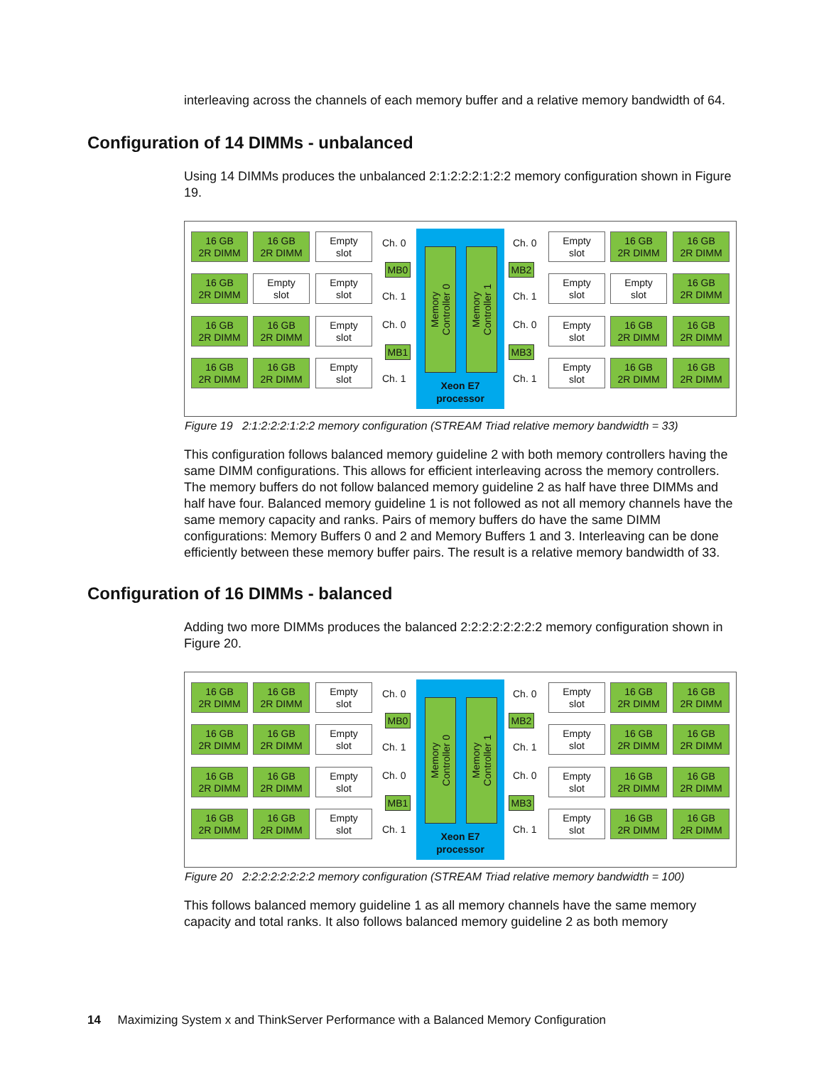interleaving across the channels of each memory buffer and a relative memory bandwidth of 64.
Configuration of 14 DIMMs - unbalanced
Using 14 DIMMs produces the unbalanced 2:1:2:2:2:1:2:2 memory configuration shown in Figure 19.
16 GB
2R DIMM
16 GB
2R DIMM
Empty
slot
16 GB
2R DIMM
Empty
slot
Empty
slot
16 GB
2R DIMM
16 GB
2R DIMM
Empty
slot
16 GB
2R DIMM
16 GB
2R DIMM
Empty
slot
Ch. 0
MB0
Ch. 1
Ch. 0
MB1
Ch. 1
Memory
Controller 0
Memory
Controller 1
Xeon E7
processor
Ch. 0
MB2
Ch. 1
Ch. 0
MB3
Ch. 1
Empty
slot
16 GB
2R DIMM
16 GB
2R DIMM
Empty
slot
Empty
slot
16 GB
2R DIMM
Empty
slot
16 GB
2R DIMM
16 GB
2R DIMM
Empty
slot
16 GB
2R DIMM
16 GB
2R DIMM
Figure 19 2:1:2:2:2:1:2:2 memory configuration (STREAM Triad relative memory bandwidth = 33)
This configuration follows balanced memory guideline 2 with both memory controllers having the same DIMM configurations. This allows for efficient interleaving across the memory controllers. The memory buffers do not follow balanced memory guideline 2 as half have three DIMMs and half have four. Balanced memory guideline 1 is not followed as not all memory channels have the same memory capacity and ranks. Pairs of memory buffers do have the same DIMM configurations: Memory Buffers 0 and 2 and Memory Buffers 1 and 3. Interleaving can be done efficiently between these memory buffer pairs. The result is a relative memory bandwidth of 33.
Configuration of 16 DIMMs - balanced
Adding two more DIMMs produces the balanced 2:2:2:2:2:2:2:2 memory configuration shown in Figure 20.
16 GB
2R DIMM
16 GB
2R DIMM
Empty
slot
16 GB
2R DIMM
16 GB
2R DIMM
Empty
slot
16 GB
2R DIMM
16 GB
2R DIMM
Empty
slot
16 GB
2R DIMM
16 GB
2R DIMM
Empty
slot
Ch. 0
MB0
Ch. 1
Ch. 0
MB1
Ch. 1
Memory
Controller 0
Memory
Controller 1
Xeon E7
processor
Ch. 0
MB2
Ch. 1
Ch. 0
MB3
Ch. 1
Empty
slot
16 GB
2R DIMM
16 GB
2R DIMM
Empty
slot
16 GB
2R DIMM
16 GB
2R DIMM
Empty
slot
16 GB
2R DIMM
16 GB
2R DIMM
Empty
slot
16 GB
2R DIMM
16 GB
2R DIMM
Figure 20 2:2:2:2:2:2:2:2 memory configuration (STREAM Triad relative memory bandwidth = 100)
This follows balanced memory guideline 1 as all memory channels have the same memory capacity and total ranks. It also follows balanced memory guideline 2 as both memory
14 Maximizing System x and ThinkServer Performance with a Balanced Memory Configuration